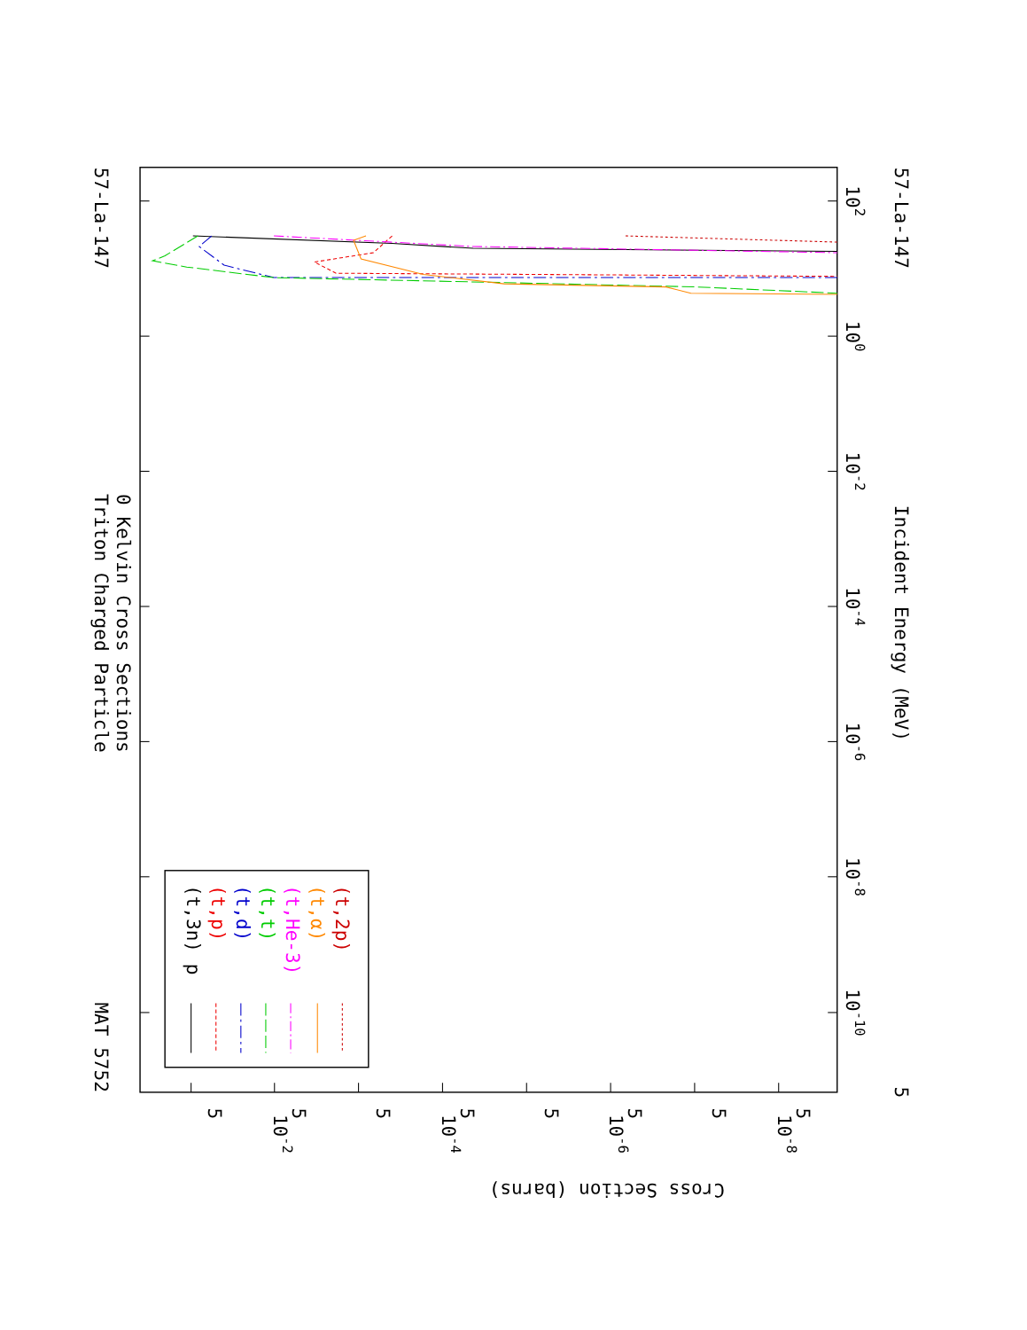Triton Charged Particle
0 Kelvin Cross Sections
MAT 5752
57-La-147
57-La-147
Incident Energy (MeV)
Cross Section (barns)
5
10-10
10-8
10-6
10-4
10-2
100
102
10-2
10-4
10-6
10-8
5
5
5
5
5
5
5
5
(t,3n) p
(t,p)
(t,d)
(t,t)
(t,He-3)
(t,α)
(t,2p)